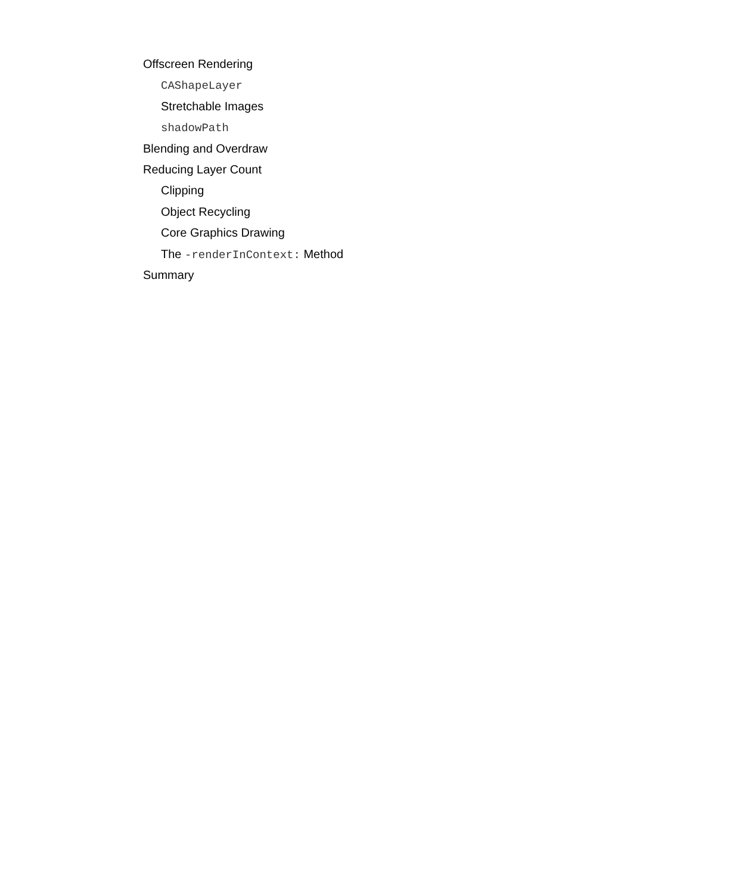Offscreen Rendering
CAShapeLayer
Stretchable Images
shadowPath
Blending and Overdraw
Reducing Layer Count
Clipping
Object Recycling
Core Graphics Drawing
The -renderInContext: Method
Summary